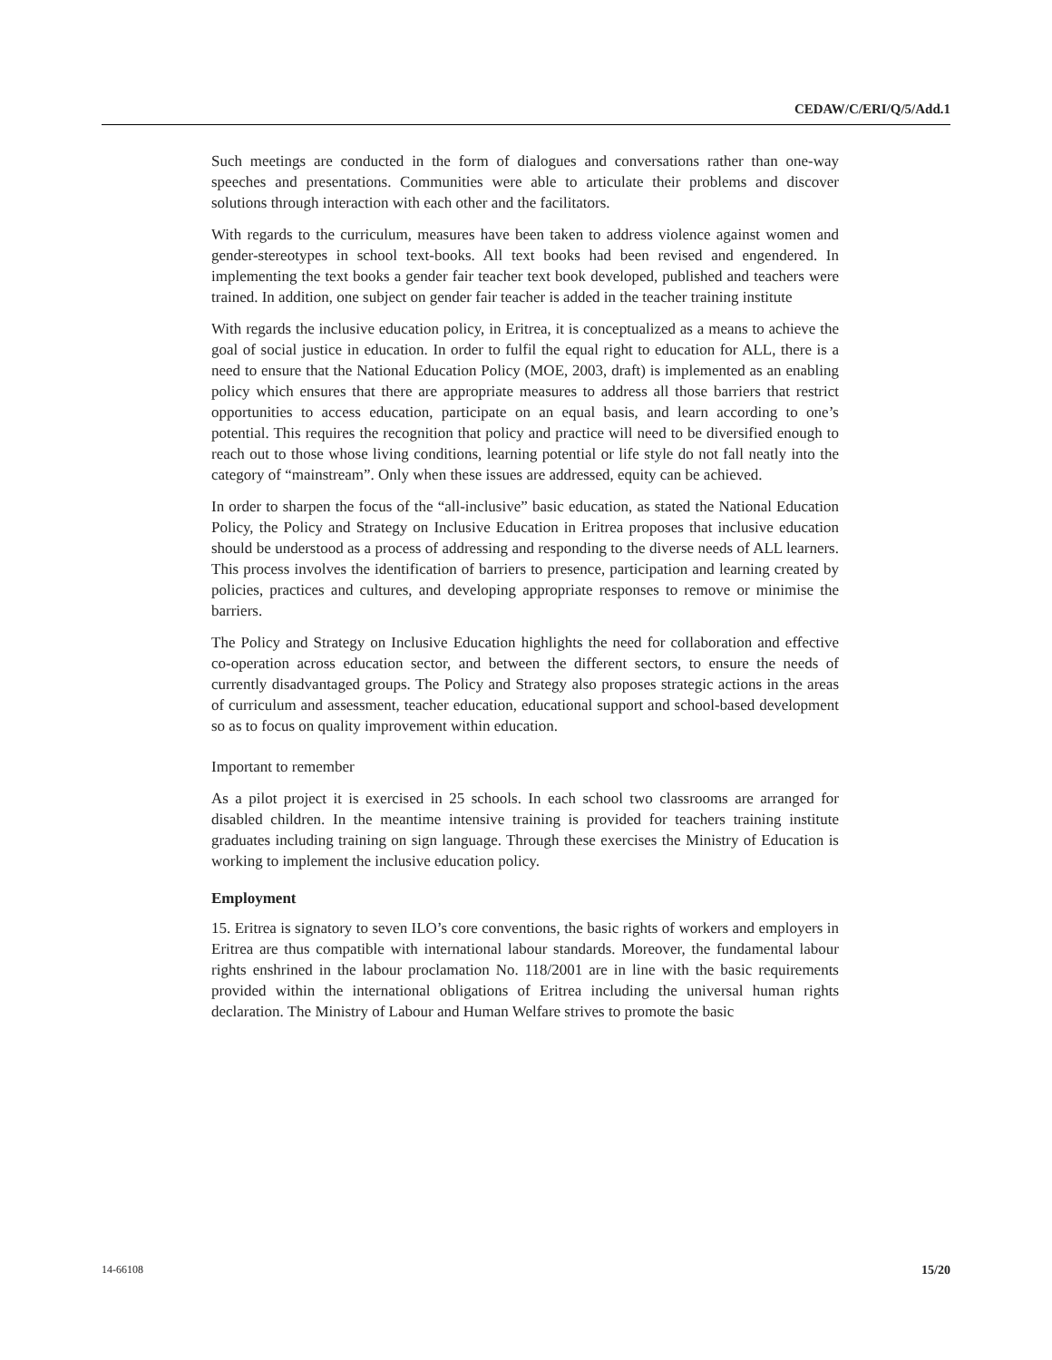CEDAW/C/ERI/Q/5/Add.1
Such meetings are conducted in the form of dialogues and conversations rather than one-way speeches and presentations. Communities were able to articulate their problems and discover solutions through interaction with each other and the facilitators.
With regards to the curriculum, measures have been taken to address violence against women and gender-stereotypes in school text-books. All text books had been revised and engendered. In implementing the text books a gender fair teacher text book developed, published and teachers were trained. In addition, one subject on gender fair teacher is added in the teacher training institute
With regards the inclusive education policy, in Eritrea, it is conceptualized as a means to achieve the goal of social justice in education. In order to fulfil the equal right to education for ALL, there is a need to ensure that the National Education Policy (MOE, 2003, draft) is implemented as an enabling policy which ensures that there are appropriate measures to address all those barriers that restrict opportunities to access education, participate on an equal basis, and learn according to one’s potential. This requires the recognition that policy and practice will need to be diversified enough to reach out to those whose living conditions, learning potential or life style do not fall neatly into the category of “mainstream”. Only when these issues are addressed, equity can be achieved.
In order to sharpen the focus of the “all-inclusive” basic education, as stated the National Education Policy, the Policy and Strategy on Inclusive Education in Eritrea proposes that inclusive education should be understood as a process of addressing and responding to the diverse needs of ALL learners. This process involves the identification of barriers to presence, participation and learning created by policies, practices and cultures, and developing appropriate responses to remove or minimise the barriers.
The Policy and Strategy on Inclusive Education highlights the need for collaboration and effective co-operation across education sector, and between the different sectors, to ensure the needs of currently disadvantaged groups. The Policy and Strategy also proposes strategic actions in the areas of curriculum and assessment, teacher education, educational support and school-based development so as to focus on quality improvement within education.
Important to remember
As a pilot project it is exercised in 25 schools. In each school two classrooms are arranged for disabled children. In the meantime intensive training is provided for teachers training institute graduates including training on sign language. Through these exercises the Ministry of Education is working to implement the inclusive education policy.
Employment
15. Eritrea is signatory to seven ILO’s core conventions, the basic rights of workers and employers in Eritrea are thus compatible with international labour standards. Moreover, the fundamental labour rights enshrined in the labour proclamation No. 118/2001 are in line with the basic requirements provided within the international obligations of Eritrea including the universal human rights declaration. The Ministry of Labour and Human Welfare strives to promote the basic
14-66108 15/20